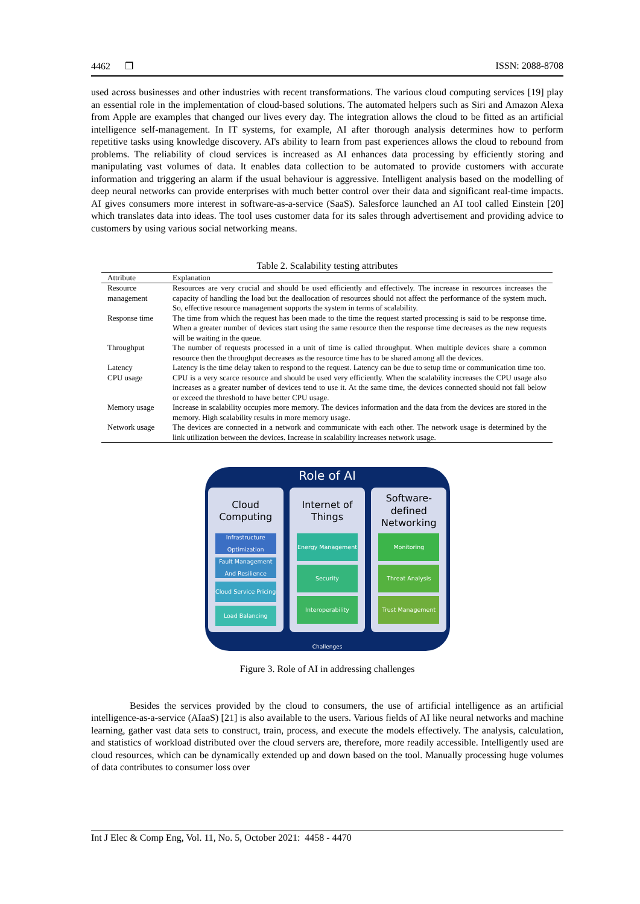4462 ❒ ISSN: 2088-8708
used across businesses and other industries with recent transformations. The various cloud computing services [19] play an essential role in the implementation of cloud-based solutions. The automated helpers such as Siri and Amazon Alexa from Apple are examples that changed our lives every day. The integration allows the cloud to be fitted as an artificial intelligence self-management. In IT systems, for example, AI after thorough analysis determines how to perform repetitive tasks using knowledge discovery. AI's ability to learn from past experiences allows the cloud to rebound from problems. The reliability of cloud services is increased as AI enhances data processing by efficiently storing and manipulating vast volumes of data. It enables data collection to be automated to provide customers with accurate information and triggering an alarm if the usual behaviour is aggressive. Intelligent analysis based on the modelling of deep neural networks can provide enterprises with much better control over their data and significant real-time impacts. AI gives consumers more interest in software-as-a-service (SaaS). Salesforce launched an AI tool called Einstein [20] which translates data into ideas. The tool uses customer data for its sales through advertisement and providing advice to customers by using various social networking means.
Table 2. Scalability testing attributes
| Attribute | Explanation |
| --- | --- |
| Resource management | Resources are very crucial and should be used efficiently and effectively. The increase in resources increases the capacity of handling the load but the deallocation of resources should not affect the performance of the system much. So, effective resource management supports the system in terms of scalability. |
| Response time | The time from which the request has been made to the time the request started processing is said to be response time. When a greater number of devices start using the same resource then the response time decreases as the new requests will be waiting in the queue. |
| Throughput | The number of requests processed in a unit of time is called throughput. When multiple devices share a common resource then the throughput decreases as the resource time has to be shared among all the devices. |
| Latency | Latency is the time delay taken to respond to the request. Latency can be due to setup time or communication time too. |
| CPU usage | CPU is a very scarce resource and should be used very efficiently. When the scalability increases the CPU usage also increases as a greater number of devices tend to use it. At the same time, the devices connected should not fall below or exceed the threshold to have better CPU usage. |
| Memory usage | Increase in scalability occupies more memory. The devices information and the data from the devices are stored in the memory. High scalability results in more memory usage. |
| Network usage | The devices are connected in a network and communicate with each other. The network usage is determined by the link utilization between the devices. Increase in scalability increases network usage. |
Role of AI
Cloud
Computing
Infrastructure Optimization
Fault Management And Resilience
Cloud Service Pricing
Load Balancing
Internet of
Things
Energy Management
Security
Interoperability
Software-
defined
Networking
Monitoring
Threat Analysis
Trust Management
Challenges
Figure 3. Role of AI in addressing challenges
Besides the services provided by the cloud to consumers, the use of artificial intelligence as an artificial intelligence-as-a-service (AIaaS) [21] is also available to the users. Various fields of AI like neural networks and machine learning, gather vast data sets to construct, train, process, and execute the models effectively. The analysis, calculation, and statistics of workload distributed over the cloud servers are, therefore, more readily accessible. Intelligently used are cloud resources, which can be dynamically extended up and down based on the tool. Manually processing huge volumes of data contributes to consumer loss over
Int J Elec & Comp Eng, Vol. 11, No. 5, October 2021: 4458 - 4470